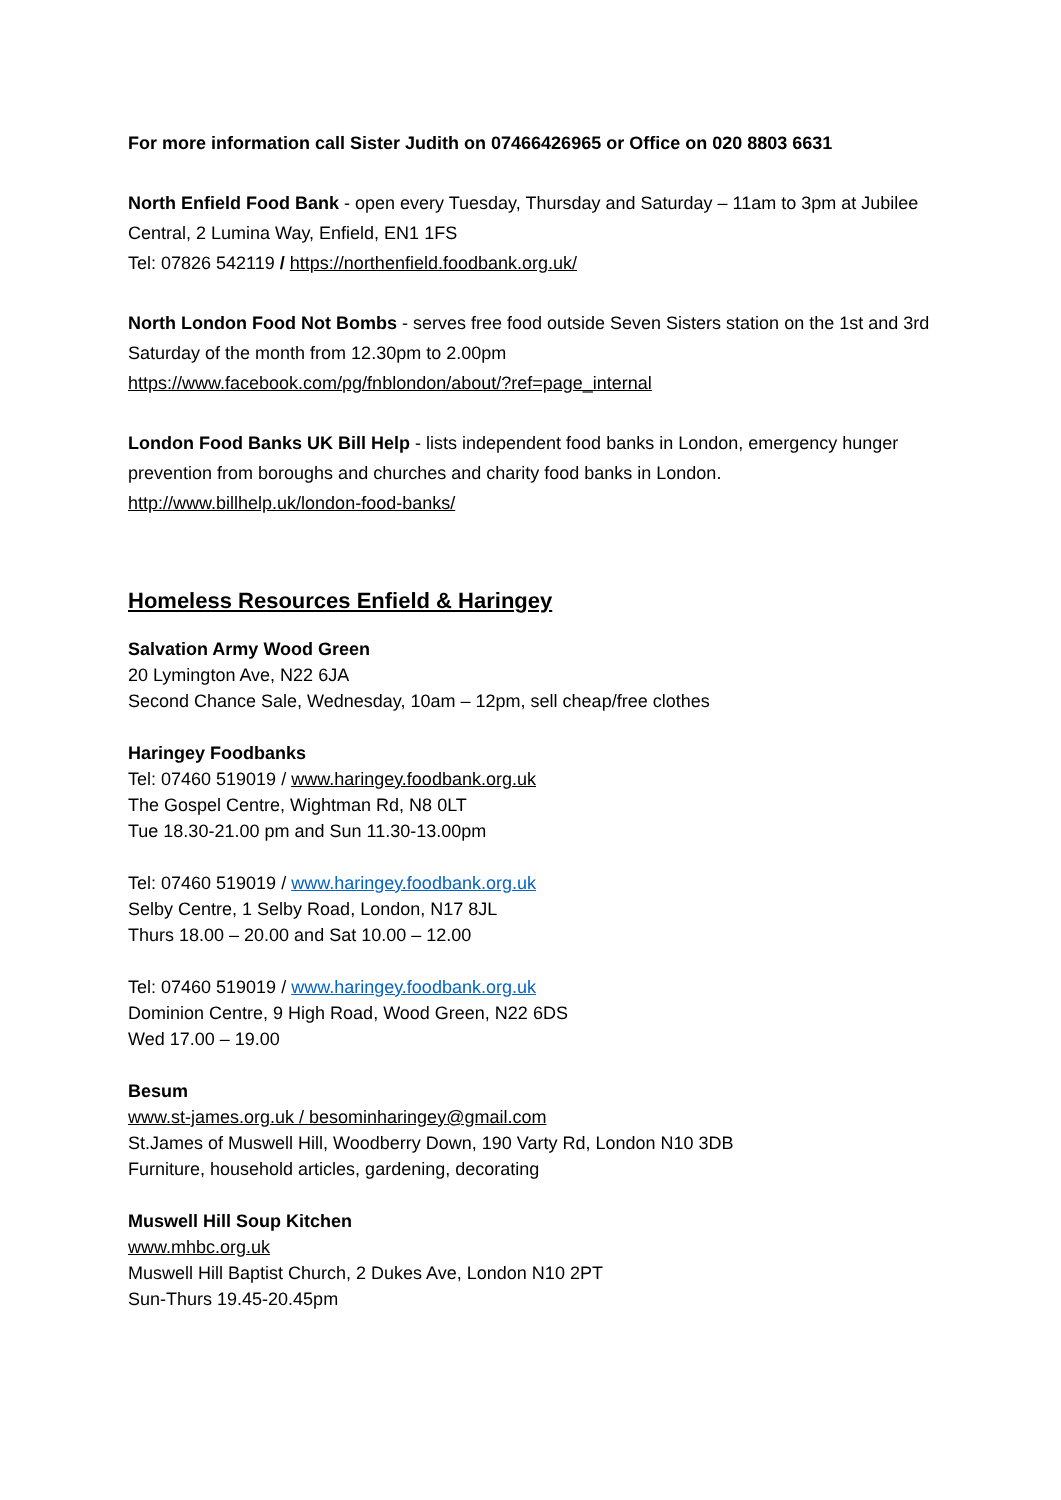For more information call Sister Judith on 07466426965 or Office on 020 8803 6631
North Enfield Food Bank - open every Tuesday, Thursday and Saturday – 11am to 3pm at Jubilee Central, 2 Lumina Way, Enfield, EN1 1FS
Tel: 07826 542119 / https://northenfield.foodbank.org.uk/
North London Food Not Bombs - serves free food outside Seven Sisters station on the 1st and 3rd Saturday of the month from 12.30pm to 2.00pm
https://www.facebook.com/pg/fnblondon/about/?ref=page_internal
London Food Banks UK Bill Help - lists independent food banks in London, emergency hunger prevention from boroughs and churches and charity food banks in London.
http://www.billhelp.uk/london-food-banks/
Homeless Resources Enfield & Haringey
Salvation Army Wood Green
20 Lymington Ave, N22 6JA
Second Chance Sale, Wednesday, 10am – 12pm, sell cheap/free clothes
Haringey Foodbanks
Tel: 07460 519019 / www.haringey.foodbank.org.uk
The Gospel Centre, Wightman Rd, N8 0LT
Tue 18.30-21.00 pm and Sun 11.30-13.00pm
Tel: 07460 519019 / www.haringey.foodbank.org.uk
Selby Centre, 1 Selby Road, London, N17 8JL
Thurs 18.00 – 20.00 and Sat 10.00 – 12.00
Tel: 07460 519019 / www.haringey.foodbank.org.uk
Dominion Centre, 9 High Road, Wood Green, N22 6DS
Wed 17.00 – 19.00
Besum
www.st-james.org.uk / besominharingey@gmail.com
St.James of Muswell Hill, Woodberry Down, 190 Varty Rd, London N10 3DB
Furniture, household articles, gardening, decorating
Muswell Hill Soup Kitchen
www.mhbc.org.uk
Muswell Hill Baptist Church, 2 Dukes Ave, London N10 2PT
Sun-Thurs 19.45-20.45pm